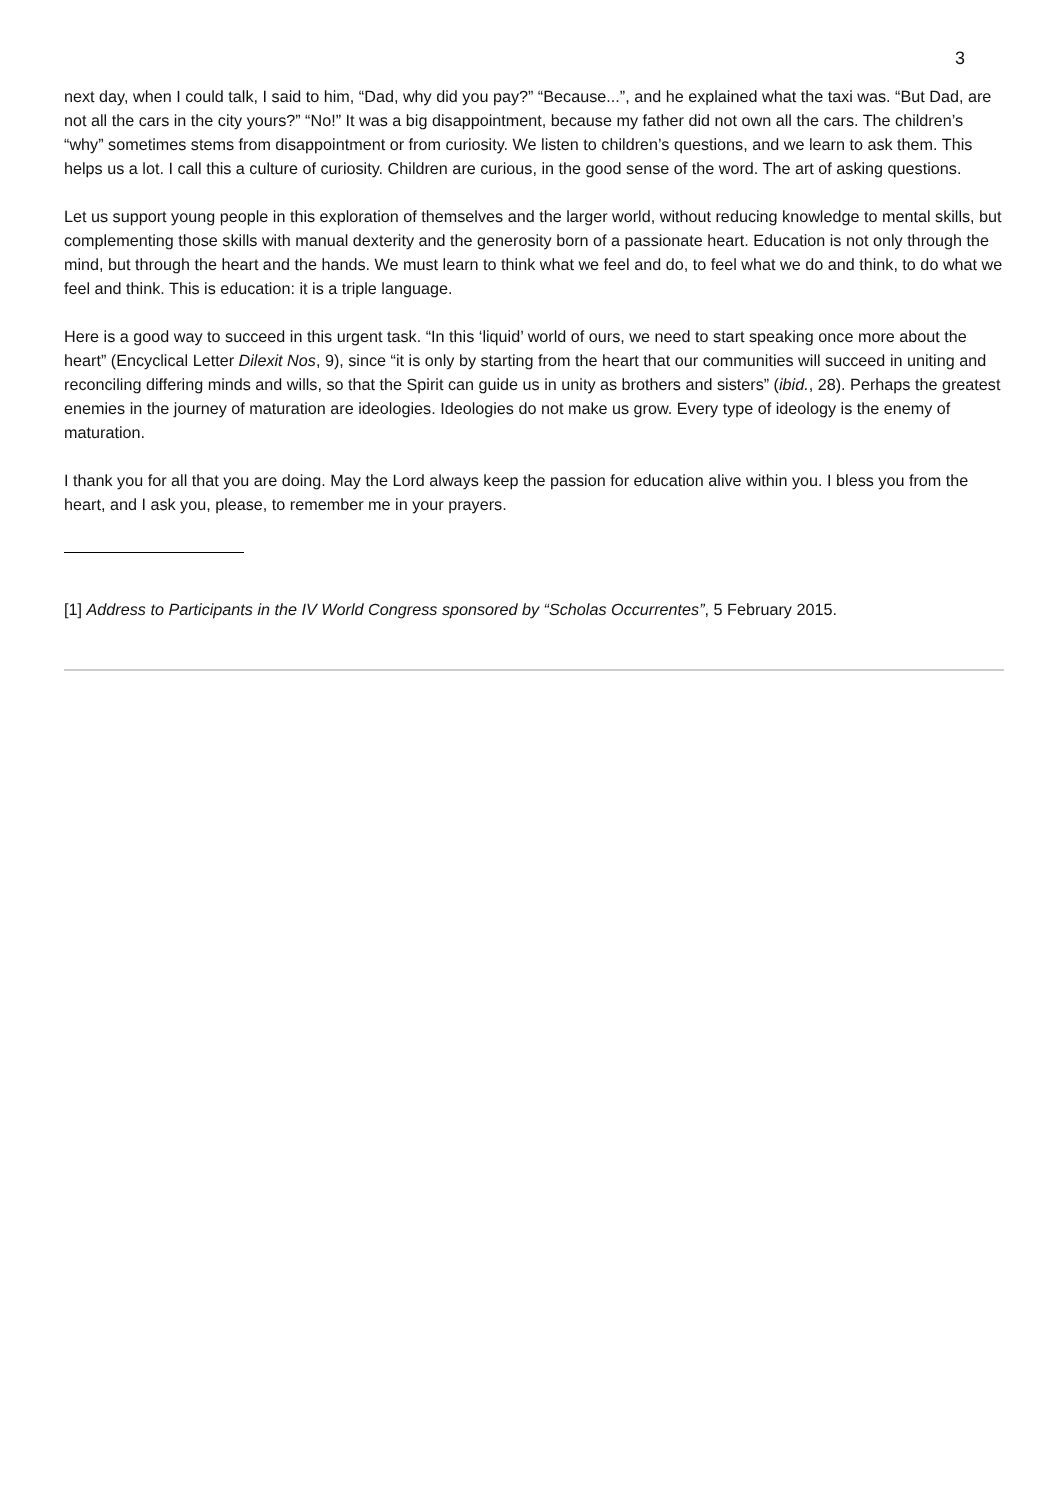3
next day, when I could talk, I said to him, “Dad, why did you pay?” “Because...”, and he explained what the taxi was. “But Dad, are not all the cars in the city yours?” “No!” It was a big disappointment, because my father did not own all the cars. The children’s “why” sometimes stems from disappointment or from curiosity. We listen to children’s questions, and we learn to ask them. This helps us a lot. I call this a culture of curiosity. Children are curious, in the good sense of the word. The art of asking questions.
Let us support young people in this exploration of themselves and the larger world, without reducing knowledge to mental skills, but complementing those skills with manual dexterity and the generosity born of a passionate heart. Education is not only through the mind, but through the heart and the hands. We must learn to think what we feel and do, to feel what we do and think, to do what we feel and think. This is education: it is a triple language.
Here is a good way to succeed in this urgent task. “In this ‘liquid’ world of ours, we need to start speaking once more about the heart” (Encyclical Letter Dilexit Nos, 9), since “it is only by starting from the heart that our communities will succeed in uniting and reconciling differing minds and wills, so that the Spirit can guide us in unity as brothers and sisters” (ibid., 28). Perhaps the greatest enemies in the journey of maturation are ideologies. Ideologies do not make us grow. Every type of ideology is the enemy of maturation.
I thank you for all that you are doing. May the Lord always keep the passion for education alive within you. I bless you from the heart, and I ask you, please, to remember me in your prayers.
[1] Address to Participants in the IV World Congress sponsored by “Scholas Occurrentes”, 5 February 2015.